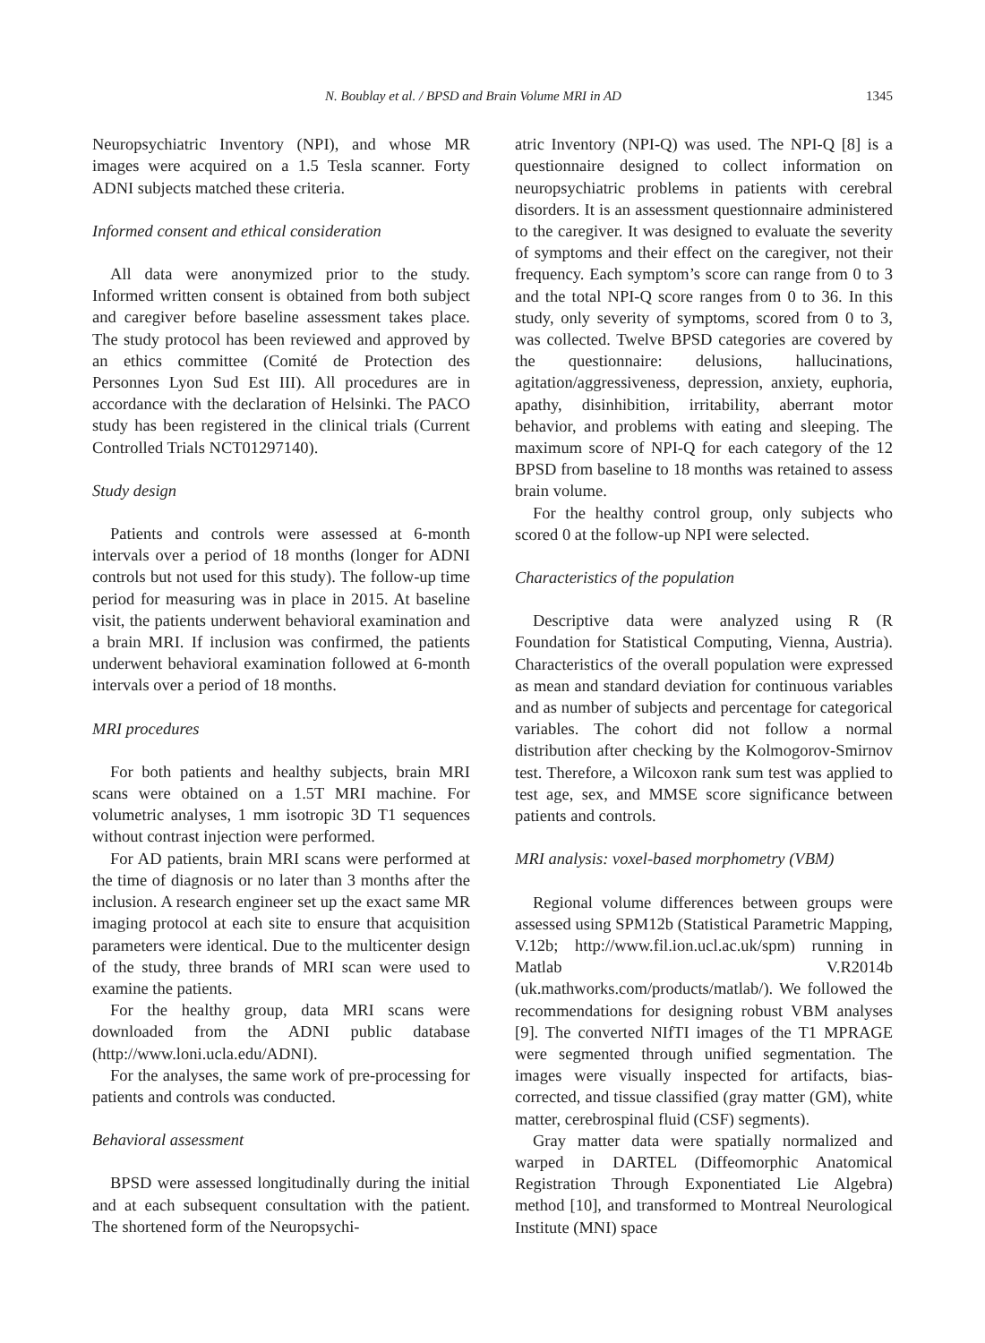N. Boublay et al. / BPSD and Brain Volume MRI in AD 1345
Neuropsychiatric Inventory (NPI), and whose MR images were acquired on a 1.5 Tesla scanner. Forty ADNI subjects matched these criteria.
Informed consent and ethical consideration
All data were anonymized prior to the study. Informed written consent is obtained from both subject and caregiver before baseline assessment takes place. The study protocol has been reviewed and approved by an ethics committee (Comité de Protection des Personnes Lyon Sud Est III). All procedures are in accordance with the declaration of Helsinki. The PACO study has been registered in the clinical trials (Current Controlled Trials NCT01297140).
Study design
Patients and controls were assessed at 6-month intervals over a period of 18 months (longer for ADNI controls but not used for this study). The follow-up time period for measuring was in place in 2015. At baseline visit, the patients underwent behavioral examination and a brain MRI. If inclusion was confirmed, the patients underwent behavioral examination followed at 6-month intervals over a period of 18 months.
MRI procedures
For both patients and healthy subjects, brain MRI scans were obtained on a 1.5T MRI machine. For volumetric analyses, 1 mm isotropic 3D T1 sequences without contrast injection were performed.
For AD patients, brain MRI scans were performed at the time of diagnosis or no later than 3 months after the inclusion. A research engineer set up the exact same MR imaging protocol at each site to ensure that acquisition parameters were identical. Due to the multicenter design of the study, three brands of MRI scan were used to examine the patients.
For the healthy group, data MRI scans were downloaded from the ADNI public database (http://www.loni.ucla.edu/ADNI).
For the analyses, the same work of pre-processing for patients and controls was conducted.
Behavioral assessment
BPSD were assessed longitudinally during the initial and at each subsequent consultation with the patient. The shortened form of the Neuropsychi-
atric Inventory (NPI-Q) was used. The NPI-Q [8] is a questionnaire designed to collect information on neuropsychiatric problems in patients with cerebral disorders. It is an assessment questionnaire administered to the caregiver. It was designed to evaluate the severity of symptoms and their effect on the caregiver, not their frequency. Each symptom’s score can range from 0 to 3 and the total NPI-Q score ranges from 0 to 36. In this study, only severity of symptoms, scored from 0 to 3, was collected. Twelve BPSD categories are covered by the questionnaire: delusions, hallucinations, agitation/aggressiveness, depression, anxiety, euphoria, apathy, disinhibition, irritability, aberrant motor behavior, and problems with eating and sleeping. The maximum score of NPI-Q for each category of the 12 BPSD from baseline to 18 months was retained to assess brain volume.
For the healthy control group, only subjects who scored 0 at the follow-up NPI were selected.
Characteristics of the population
Descriptive data were analyzed using R (R Foundation for Statistical Computing, Vienna, Austria). Characteristics of the overall population were expressed as mean and standard deviation for continuous variables and as number of subjects and percentage for categorical variables. The cohort did not follow a normal distribution after checking by the Kolmogorov-Smirnov test. Therefore, a Wilcoxon rank sum test was applied to test age, sex, and MMSE score significance between patients and controls.
MRI analysis: voxel-based morphometry (VBM)
Regional volume differences between groups were assessed using SPM12b (Statistical Parametric Mapping, V.12b; http://www.fil.ion.ucl.ac.uk/spm) running in Matlab V.R2014b (uk.mathworks.com/products/matlab/). We followed the recommendations for designing robust VBM analyses [9]. The converted NIfTI images of the T1 MPRAGE were segmented through unified segmentation. The images were visually inspected for artifacts, bias-corrected, and tissue classified (gray matter (GM), white matter, cerebrospinal fluid (CSF) segments).
Gray matter data were spatially normalized and warped in DARTEL (Diffeomorphic Anatomical Registration Through Exponentiated Lie Algebra) method [10], and transformed to Montreal Neurological Institute (MNI) space